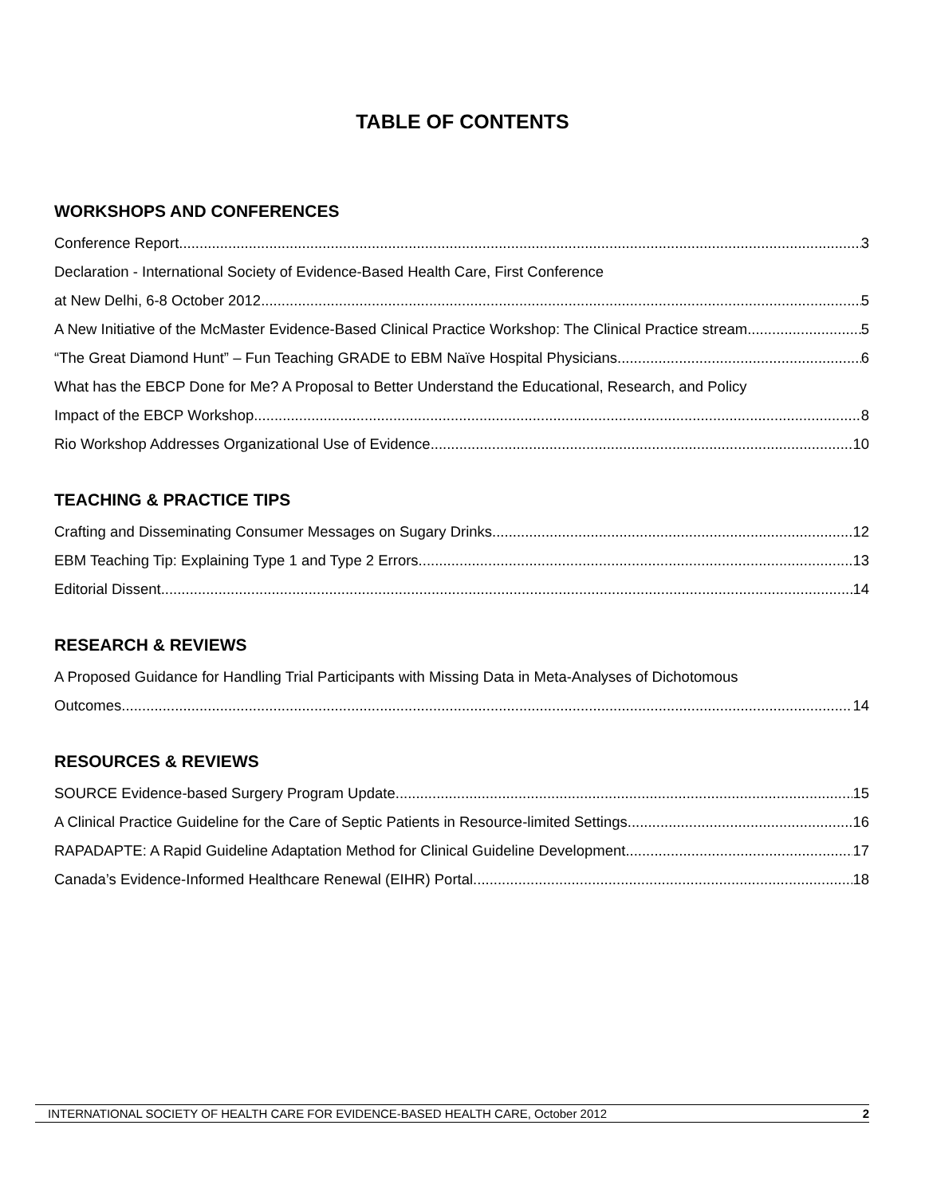TABLE OF CONTENTS
WORKSHOPS AND CONFERENCES
Conference Report 3
Declaration - International Society of Evidence-Based Health Care, First Conference
at New Delhi, 6-8 October 2012 5
A New Initiative of the McMaster Evidence-Based Clinical Practice Workshop: The Clinical Practice stream 5
“The Great Diamond Hunt” – Fun Teaching GRADE to EBM Naïve Hospital Physicians 6
What has the EBCP Done for Me? A Proposal to Better Understand the Educational, Research, and Policy
Impact of the EBCP Workshop 8
Rio Workshop Addresses Organizational Use of Evidence 10
TEACHING & PRACTICE TIPS
Crafting and Disseminating Consumer Messages on Sugary Drinks 12
EBM Teaching Tip: Explaining Type 1 and Type 2 Errors 13
Editorial Dissent 14
RESEARCH & REVIEWS
A Proposed Guidance for Handling Trial Participants with Missing Data in Meta-Analyses of Dichotomous
Outcomes 14
RESOURCES & REVIEWS
SOURCE Evidence-based Surgery Program Update 15
A Clinical Practice Guideline for the Care of Septic Patients in Resource-limited Settings 16
RAPADAPTE: A Rapid Guideline Adaptation Method for Clinical Guideline Development 17
Canada’s Evidence-Informed Healthcare Renewal (EIHR) Portal 18
INTERNATIONAL SOCIETY OF HEALTH CARE FOR EVIDENCE-BASED HEALTH CARE, October 2012 2